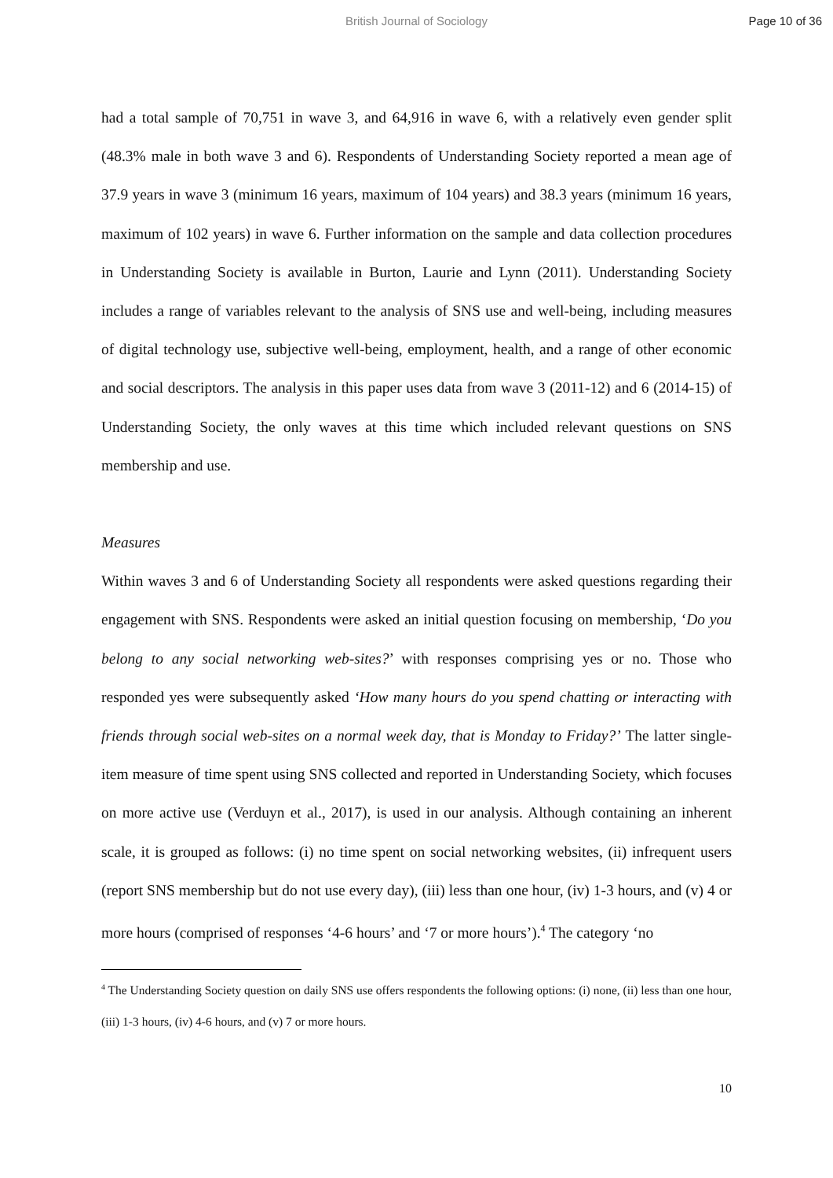British Journal of Sociology Page 10 of 36
had a total sample of 70,751 in wave 3, and 64,916 in wave 6, with a relatively even gender split (48.3% male in both wave 3 and 6). Respondents of Understanding Society reported a mean age of 37.9 years in wave 3 (minimum 16 years, maximum of 104 years) and 38.3 years (minimum 16 years, maximum of 102 years) in wave 6. Further information on the sample and data collection procedures in Understanding Society is available in Burton, Laurie and Lynn (2011). Understanding Society includes a range of variables relevant to the analysis of SNS use and well-being, including measures of digital technology use, subjective well-being, employment, health, and a range of other economic and social descriptors. The analysis in this paper uses data from wave 3 (2011-12) and 6 (2014-15) of Understanding Society, the only waves at this time which included relevant questions on SNS membership and use.
Measures
Within waves 3 and 6 of Understanding Society all respondents were asked questions regarding their engagement with SNS. Respondents were asked an initial question focusing on membership, ‘Do you belong to any social networking web-sites?’ with responses comprising yes or no. Those who responded yes were subsequently asked ‘How many hours do you spend chatting or interacting with friends through social web-sites on a normal week day, that is Monday to Friday?’ The latter single-item measure of time spent using SNS collected and reported in Understanding Society, which focuses on more active use (Verduyn et al., 2017), is used in our analysis. Although containing an inherent scale, it is grouped as follows: (i) no time spent on social networking websites, (ii) infrequent users (report SNS membership but do not use every day), (iii) less than one hour, (iv) 1-3 hours, and (v) 4 or more hours (comprised of responses ‘4-6 hours’ and ‘7 or more hours’).<sup>4</sup> The category ‘no
<sup>4</sup> The Understanding Society question on daily SNS use offers respondents the following options: (i) none, (ii) less than one hour, (iii) 1-3 hours, (iv) 4-6 hours, and (v) 7 or more hours.
10